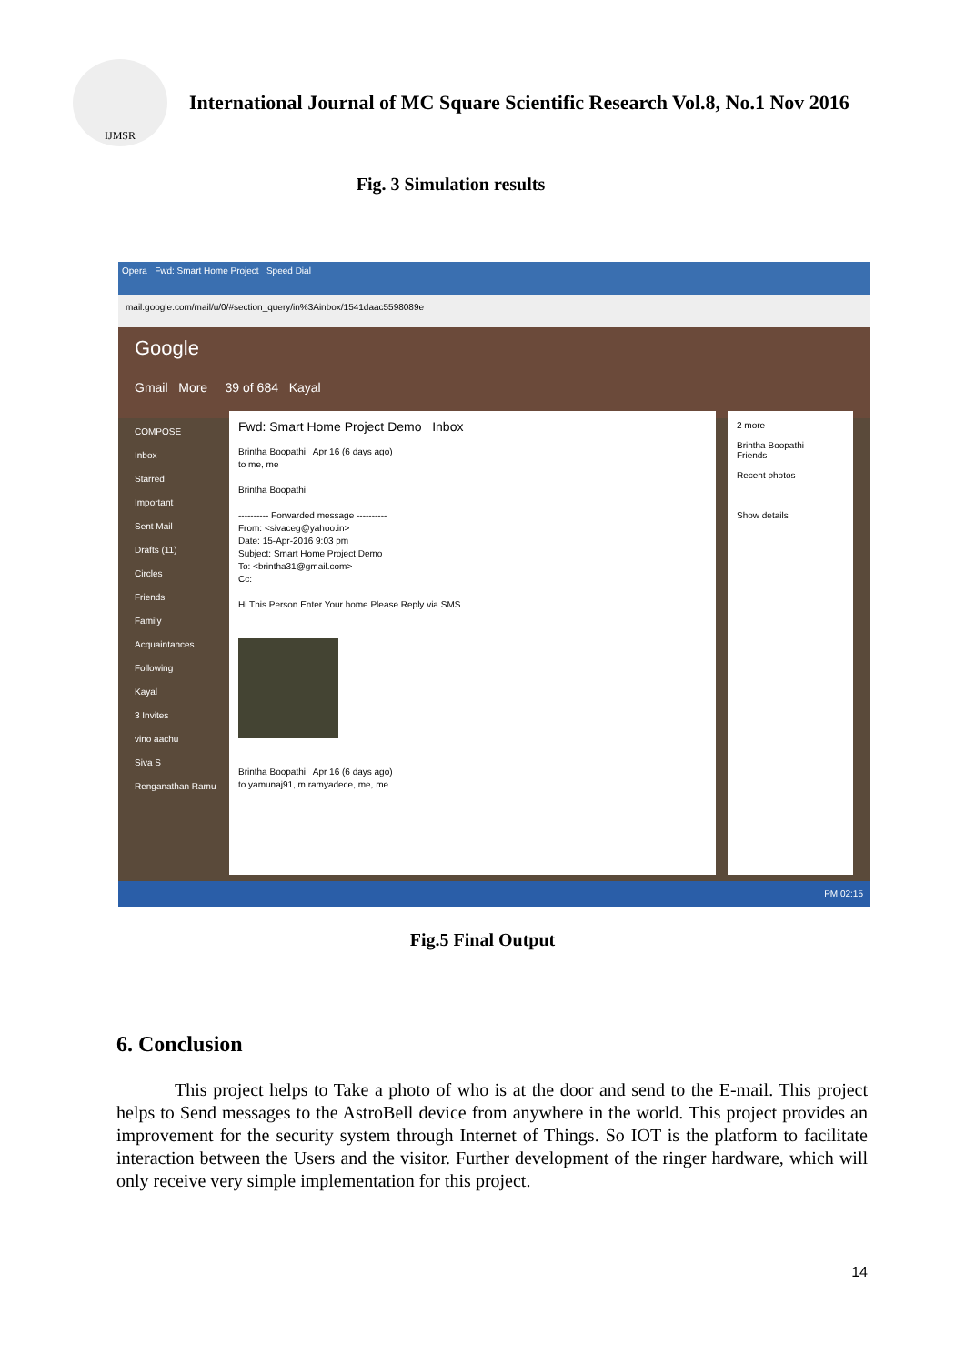IJMSR
International Journal of MC Square Scientific Research Vol.8, No.1 Nov 2016
Fig. 3 Simulation results
Opera Fwd: Smart Home Project Speed Dial
mail.google.com/mail/u/0/#section_query/in%3Ainbox/1541daac5598089e
Google
Gmail More 39 of 684 Kayal
COMPOSE
Inbox
Starred
Important
Sent Mail
Drafts (11)
Circles
Friends
Family
Acquaintances
Following
Kayal
3 Invites
vino aachu
Siva S
Renganathan Ramu
Fwd: Smart Home Project Demo Inbox
Brintha Boopathi Apr 16 (6 days ago)
to me, me
Brintha Boopathi
---------- Forwarded message ----------
From: <sivaceg@yahoo.in>
Date: 15-Apr-2016 9:03 pm
Subject: Smart Home Project Demo
To: <brintha31@gmail.com>
Cc:
Hi This Person Enter Your home Please Reply via SMS
Brintha Boopathi Apr 16 (6 days ago)
to yamunaj91, m.ramyadece, me, me
2 more
Brintha Boopathi
Friends
Recent photos
Show details
PM 02:15
Fig.5 Final Output
6. Conclusion
This project helps to Take a photo of who is at the door and send to the E-mail. This project helps to Send messages to the AstroBell device from anywhere in the world. This project provides an improvement for the security system through Internet of Things. So IOT is the platform to facilitate interaction between the Users and the visitor. Further development of the ringer hardware, which will only receive very simple implementation for this project.
14